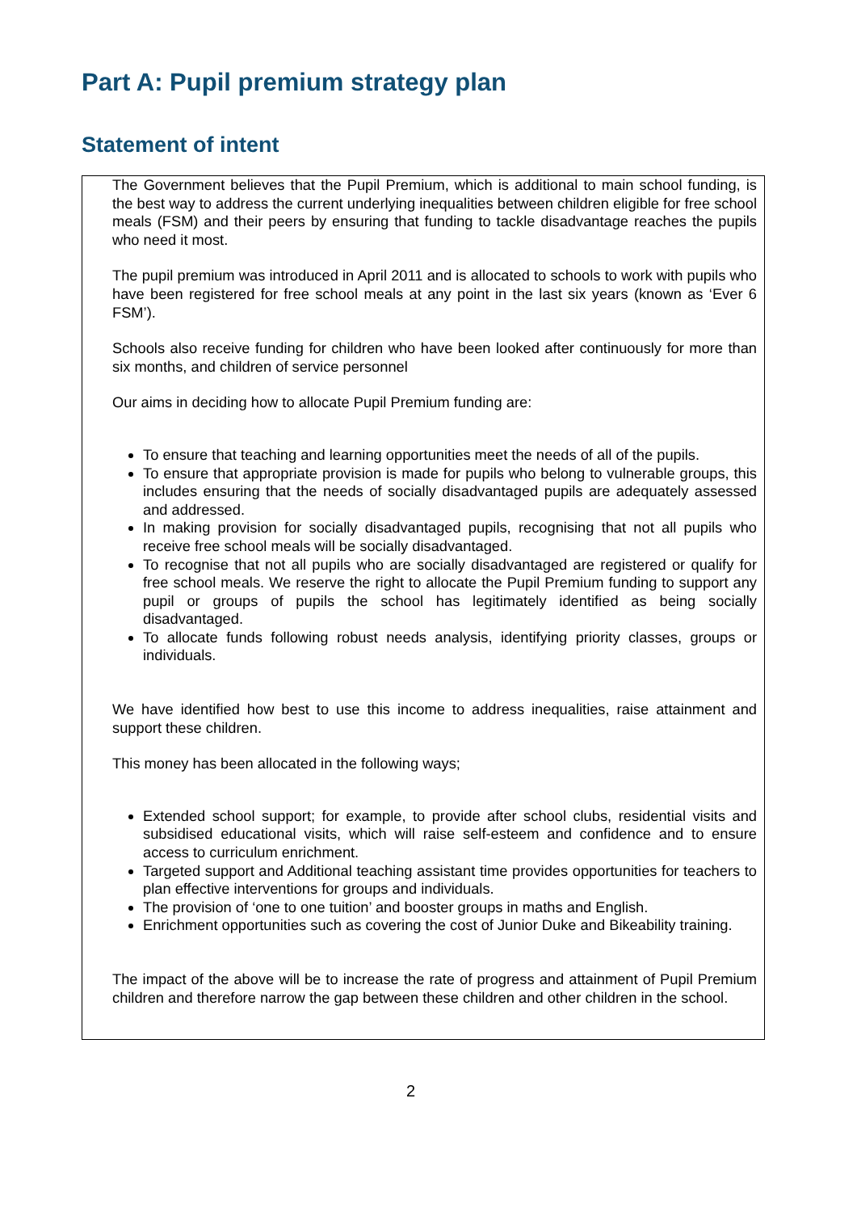Part A: Pupil premium strategy plan
Statement of intent
The Government believes that the Pupil Premium, which is additional to main school funding, is the best way to address the current underlying inequalities between children eligible for free school meals (FSM) and their peers by ensuring that funding to tackle disadvantage reaches the pupils who need it most.
The pupil premium was introduced in April 2011 and is allocated to schools to work with pupils who have been registered for free school meals at any point in the last six years (known as ‘Ever 6 FSM’).
Schools also receive funding for children who have been looked after continuously for more than six months, and children of service personnel
Our aims in deciding how to allocate Pupil Premium funding are:
To ensure that teaching and learning opportunities meet the needs of all of the pupils.
To ensure that appropriate provision is made for pupils who belong to vulnerable groups, this includes ensuring that the needs of socially disadvantaged pupils are adequately assessed and addressed.
In making provision for socially disadvantaged pupils, recognising that not all pupils who receive free school meals will be socially disadvantaged.
To recognise that not all pupils who are socially disadvantaged are registered or qualify for free school meals. We reserve the right to allocate the Pupil Premium funding to support any pupil or groups of pupils the school has legitimately identified as being socially disadvantaged.
To allocate funds following robust needs analysis, identifying priority classes, groups or individuals.
We have identified how best to use this income to address inequalities, raise attainment and support these children.
This money has been allocated in the following ways;
Extended school support; for example, to provide after school clubs, residential visits and subsidised educational visits, which will raise self-esteem and confidence and to ensure access to curriculum enrichment.
Targeted support and Additional teaching assistant time provides opportunities for teachers to plan effective interventions for groups and individuals.
The provision of ‘one to one tuition’ and booster groups in maths and English.
Enrichment opportunities such as covering the cost of Junior Duke and Bikeability training.
The impact of the above will be to increase the rate of progress and attainment of Pupil Premium children and therefore narrow the gap between these children and other children in the school.
2